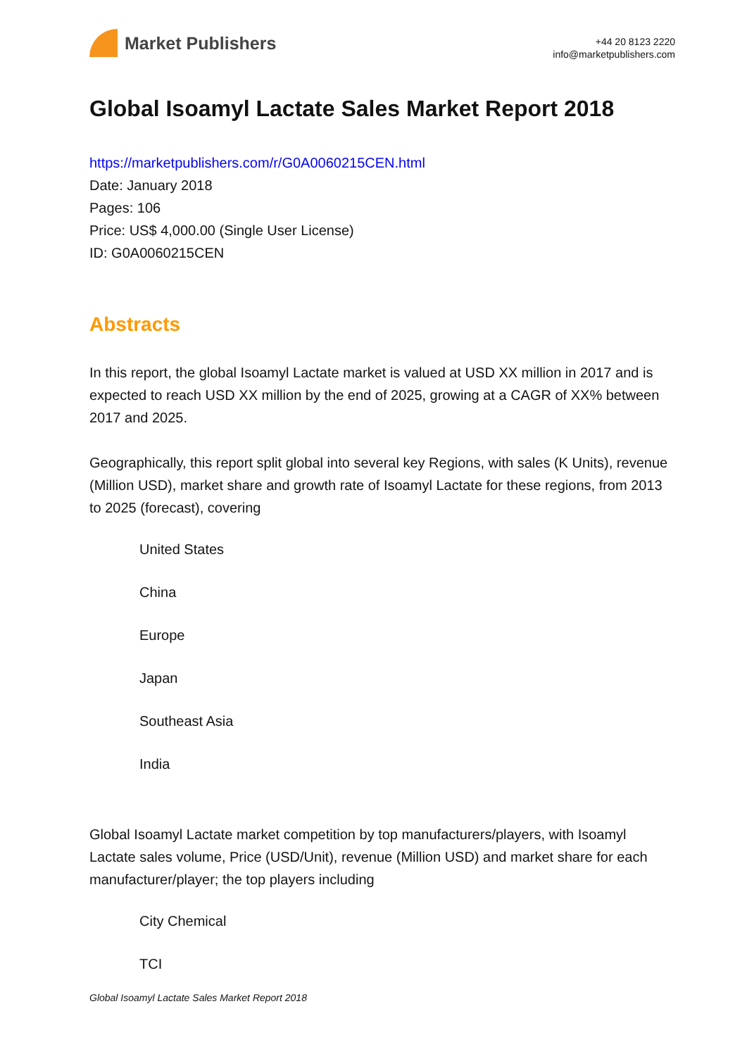Market Publishers
+44 20 8123 2220
info@marketpublishers.com
Global Isoamyl Lactate Sales Market Report 2018
https://marketpublishers.com/r/G0A0060215CEN.html
Date: January 2018
Pages: 106
Price: US$ 4,000.00 (Single User License)
ID: G0A0060215CEN
Abstracts
In this report, the global Isoamyl Lactate market is valued at USD XX million in 2017 and is expected to reach USD XX million by the end of 2025, growing at a CAGR of XX% between 2017 and 2025.
Geographically, this report split global into several key Regions, with sales (K Units), revenue (Million USD), market share and growth rate of Isoamyl Lactate for these regions, from 2013 to 2025 (forecast), covering
United States
China
Europe
Japan
Southeast Asia
India
Global Isoamyl Lactate market competition by top manufacturers/players, with Isoamyl Lactate sales volume, Price (USD/Unit), revenue (Million USD) and market share for each manufacturer/player; the top players including
City Chemical
TCI
Global Isoamyl Lactate Sales Market Report 2018